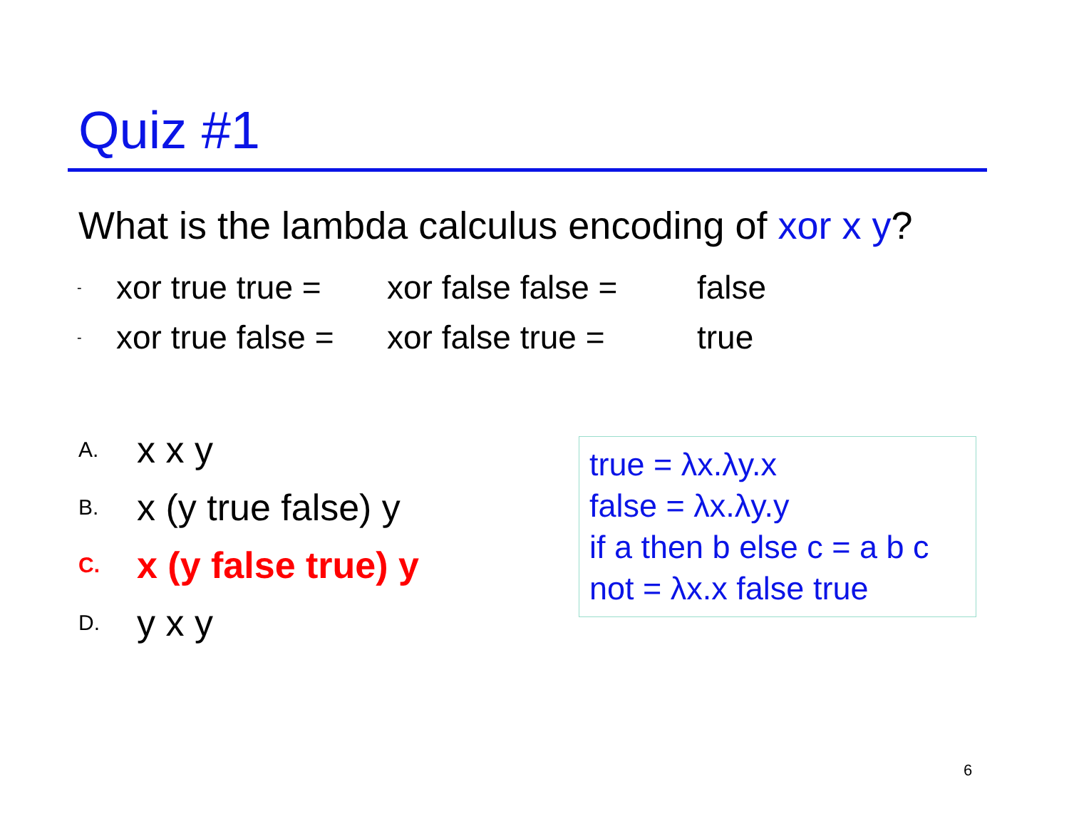Quiz #1
What is the lambda calculus encoding of xor x y?
- xor true true = xor false false = false
- xor true false = xor false true = true
A. x x y
B. x (y true false) y
C. x (y false true) y
D. y x y
true = λx.λy.x
false = λx.λy.y
if a then b else c = a b c
not = λx.x false true
6